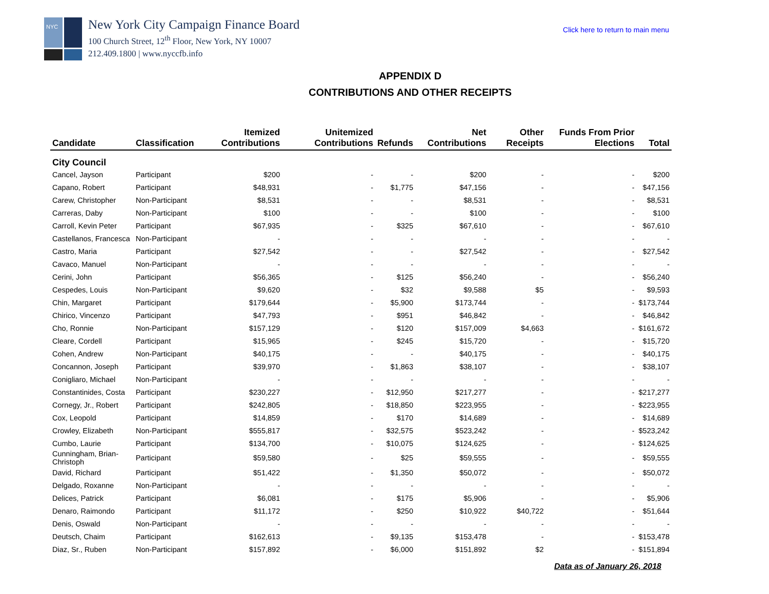NYC
New York City Campaign Finance Board
100 Church Street, 12<sup>th</sup> Floor, New York, NY 10007
212.409.1800 | www.nyccfb.info
Click here to return to main menu
APPENDIX D
CONTRIBUTIONS AND OTHER RECEIPTS
| Candidate | Classification | Itemized Contributions | Unitemized Contributions | Refunds | Net Contributions | Other Receipts | Funds From Prior Elections | Total |
| --- | --- | --- | --- | --- | --- | --- | --- | --- |
| City Council | | | | | | | | |
| Cancel, Jayson | Participant | $200 | - | - | $200 | - | - | $200 |
| Capano, Robert | Participant | $48,931 | - | $1,775 | $47,156 | - | - | $47,156 |
| Carew, Christopher | Non-Participant | $8,531 | - | - | $8,531 | - | - | $8,531 |
| Carreras, Daby | Non-Participant | $100 | - | - | $100 | - | - | $100 |
| Carroll, Kevin Peter | Participant | $67,935 | - | $325 | $67,610 | - | - | $67,610 |
| Castellanos, Francesca | Non-Participant | - | - | - | - | - | - | - |
| Castro, Maria | Participant | $27,542 | - | - | $27,542 | - | - | $27,542 |
| Cavaco, Manuel | Non-Participant | - | - | - | - | - | - | - |
| Cerini, John | Participant | $56,365 | - | $125 | $56,240 | - | - | $56,240 |
| Cespedes, Louis | Non-Participant | $9,620 | - | $32 | $9,588 | $5 | - | $9,593 |
| Chin, Margaret | Participant | $179,644 | - | $5,900 | $173,744 | - | - | $173,744 |
| Chirico, Vincenzo | Participant | $47,793 | - | $951 | $46,842 | - | - | $46,842 |
| Cho, Ronnie | Non-Participant | $157,129 | - | $120 | $157,009 | $4,663 | - | $161,672 |
| Cleare, Cordell | Participant | $15,965 | - | $245 | $15,720 | - | - | $15,720 |
| Cohen, Andrew | Non-Participant | $40,175 | - | - | $40,175 | - | - | $40,175 |
| Concannon, Joseph | Participant | $39,970 | - | $1,863 | $38,107 | - | - | $38,107 |
| Conigliaro, Michael | Non-Participant | - | - | - | - | - | - | - |
| Constantinides, Costa | Participant | $230,227 | - | $12,950 | $217,277 | - | - | $217,277 |
| Cornegy, Jr., Robert | Participant | $242,805 | - | $18,850 | $223,955 | - | - | $223,955 |
| Cox, Leopold | Participant | $14,859 | - | $170 | $14,689 | - | - | $14,689 |
| Crowley, Elizabeth | Non-Participant | $555,817 | - | $32,575 | $523,242 | - | - | $523,242 |
| Cumbo, Laurie | Participant | $134,700 | - | $10,075 | $124,625 | - | - | $124,625 |
| Cunningham, Brian-Christoph | Participant | $59,580 | - | $25 | $59,555 | - | - | $59,555 |
| David, Richard | Participant | $51,422 | - | $1,350 | $50,072 | - | - | $50,072 |
| Delgado, Roxanne | Non-Participant | - | - | - | - | - | - | - |
| Delices, Patrick | Participant | $6,081 | - | $175 | $5,906 | - | - | $5,906 |
| Denaro, Raimondo | Participant | $11,172 | - | $250 | $10,922 | $40,722 | - | $51,644 |
| Denis, Oswald | Non-Participant | - | - | - | - | - | - | - |
| Deutsch, Chaim | Participant | $162,613 | - | $9,135 | $153,478 | - | - | $153,478 |
| Diaz, Sr., Ruben | Non-Participant | $157,892 | - | $6,000 | $151,892 | $2 | - | $151,894 |
Data as of January 26, 2018